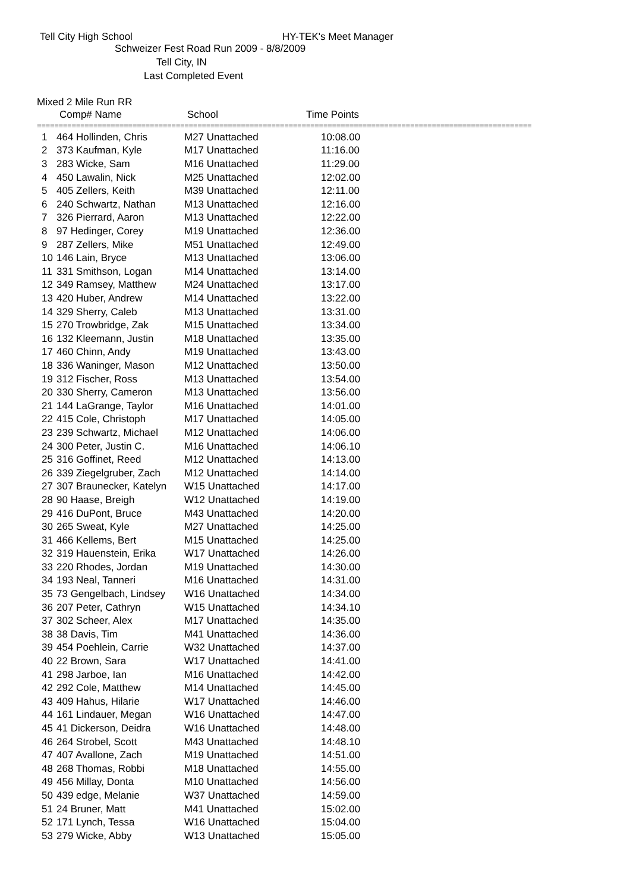Tell City High School
HY-TEK's Meet Manager
Schweizer Fest Road Run 2009 - 8/8/2009
Tell City, IN
Last Completed Event
Mixed 2 Mile Run RR
| | Comp# Name | School | Time Points |
| --- | --- | --- | --- |
==================================================================================================================
| 1 | 464 Hollinden, Chris | M27 Unattached | 10:08.00 |
| 2 | 373 Kaufman, Kyle | M17 Unattached | 11:16.00 |
| 3 | 283 Wicke, Sam | M16 Unattached | 11:29.00 |
| 4 | 450 Lawalin, Nick | M25 Unattached | 12:02.00 |
| 5 | 405 Zellers, Keith | M39 Unattached | 12:11.00 |
| 6 | 240 Schwartz, Nathan | M13 Unattached | 12:16.00 |
| 7 | 326 Pierrard, Aaron | M13 Unattached | 12:22.00 |
| 8 | 97 Hedinger, Corey | M19 Unattached | 12:36.00 |
| 9 | 287 Zellers, Mike | M51 Unattached | 12:49.00 |
| 10 | 146 Lain, Bryce | M13 Unattached | 13:06.00 |
| 11 | 331 Smithson, Logan | M14 Unattached | 13:14.00 |
| 12 | 349 Ramsey, Matthew | M24 Unattached | 13:17.00 |
| 13 | 420 Huber, Andrew | M14 Unattached | 13:22.00 |
| 14 | 329 Sherry, Caleb | M13 Unattached | 13:31.00 |
| 15 | 270 Trowbridge, Zak | M15 Unattached | 13:34.00 |
| 16 | 132 Kleemann, Justin | M18 Unattached | 13:35.00 |
| 17 | 460 Chinn, Andy | M19 Unattached | 13:43.00 |
| 18 | 336 Waninger, Mason | M12 Unattached | 13:50.00 |
| 19 | 312 Fischer, Ross | M13 Unattached | 13:54.00 |
| 20 | 330 Sherry, Cameron | M13 Unattached | 13:56.00 |
| 21 | 144 LaGrange, Taylor | M16 Unattached | 14:01.00 |
| 22 | 415 Cole, Christoph | M17 Unattached | 14:05.00 |
| 23 | 239 Schwartz, Michael | M12 Unattached | 14:06.00 |
| 24 | 300 Peter, Justin C. | M16 Unattached | 14:06.10 |
| 25 | 316 Goffinet, Reed | M12 Unattached | 14:13.00 |
| 26 | 339 Ziegelgruber, Zach | M12 Unattached | 14:14.00 |
| 27 | 307 Braunecker, Katelyn | W15 Unattached | 14:17.00 |
| 28 | 90 Haase, Breigh | W12 Unattached | 14:19.00 |
| 29 | 416 DuPont, Bruce | M43 Unattached | 14:20.00 |
| 30 | 265 Sweat, Kyle | M27 Unattached | 14:25.00 |
| 31 | 466 Kellems, Bert | M15 Unattached | 14:25.00 |
| 32 | 319 Hauenstein, Erika | W17 Unattached | 14:26.00 |
| 33 | 220 Rhodes, Jordan | M19 Unattached | 14:30.00 |
| 34 | 193 Neal, Tanneri | M16 Unattached | 14:31.00 |
| 35 | 73 Gengelbach, Lindsey | W16 Unattached | 14:34.00 |
| 36 | 207 Peter, Cathryn | W15 Unattached | 14:34.10 |
| 37 | 302 Scheer, Alex | M17 Unattached | 14:35.00 |
| 38 | 38 Davis, Tim | M41 Unattached | 14:36.00 |
| 39 | 454 Poehlein, Carrie | W32 Unattached | 14:37.00 |
| 40 | 22 Brown, Sara | W17 Unattached | 14:41.00 |
| 41 | 298 Jarboe, Ian | M16 Unattached | 14:42.00 |
| 42 | 292 Cole, Matthew | M14 Unattached | 14:45.00 |
| 43 | 409 Hahus, Hilarie | W17 Unattached | 14:46.00 |
| 44 | 161 Lindauer, Megan | W16 Unattached | 14:47.00 |
| 45 | 41 Dickerson, Deidra | W16 Unattached | 14:48.00 |
| 46 | 264 Strobel, Scott | M43 Unattached | 14:48.10 |
| 47 | 407 Avallone, Zach | M19 Unattached | 14:51.00 |
| 48 | 268 Thomas, Robbi | M18 Unattached | 14:55.00 |
| 49 | 456 Millay, Donta | M10 Unattached | 14:56.00 |
| 50 | 439 edge, Melanie | W37 Unattached | 14:59.00 |
| 51 | 24 Bruner, Matt | M41 Unattached | 15:02.00 |
| 52 | 171 Lynch, Tessa | W16 Unattached | 15:04.00 |
| 53 | 279 Wicke, Abby | W13 Unattached | 15:05.00 |